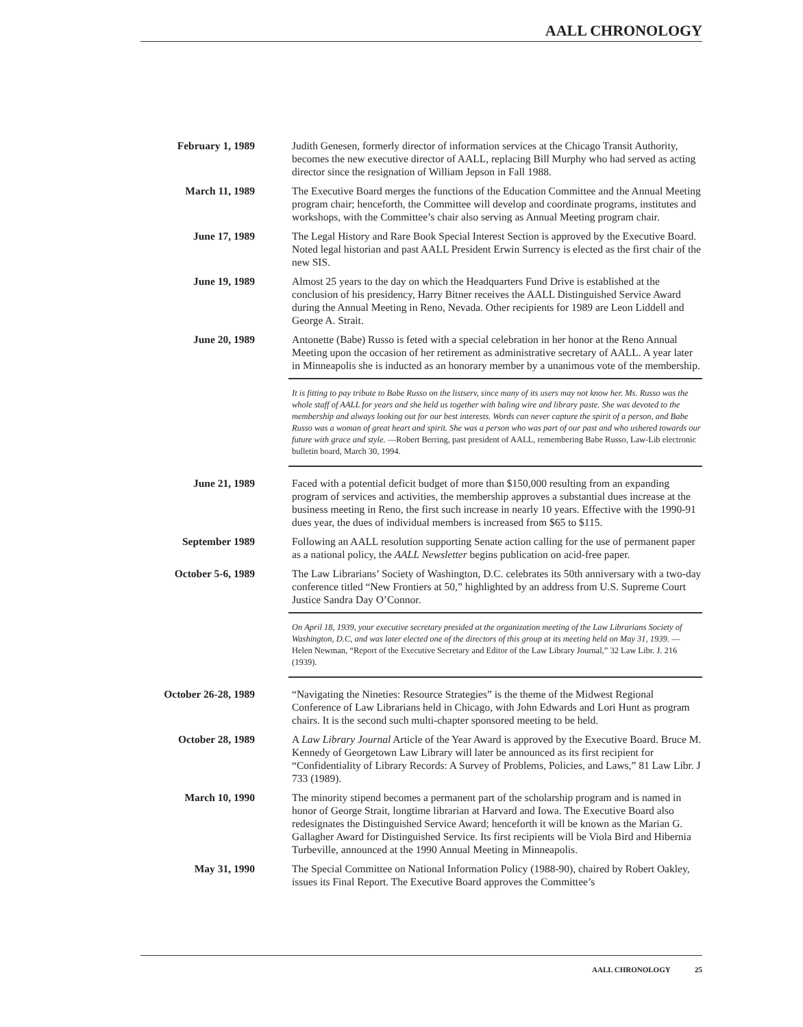AALL CHRONOLOGY
February 1, 1989 Judith Genesen, formerly director of information services at the Chicago Transit Authority, becomes the new executive director of AALL, replacing Bill Murphy who had served as acting director since the resignation of William Jepson in Fall 1988.
March 11, 1989 The Executive Board merges the functions of the Education Committee and the Annual Meeting program chair; henceforth, the Committee will develop and coordinate programs, institutes and workshops, with the Committee’s chair also serving as Annual Meeting program chair.
June 17, 1989 The Legal History and Rare Book Special Interest Section is approved by the Executive Board. Noted legal historian and past AALL President Erwin Surrency is elected as the first chair of the new SIS.
June 19, 1989 Almost 25 years to the day on which the Headquarters Fund Drive is established at the conclusion of his presidency, Harry Bitner receives the AALL Distinguished Service Award during the Annual Meeting in Reno, Nevada. Other recipients for 1989 are Leon Liddell and George A. Strait.
June 20, 1989 Antonette (Babe) Russo is feted with a special celebration in her honor at the Reno Annual Meeting upon the occasion of her retirement as administrative secretary of AALL. A year later in Minneapolis she is inducted as an honorary member by a unanimous vote of the membership.
It is fitting to pay tribute to Babe Russo on the listserv, since many of its users may not know her. Ms. Russo was the whole staff of AALL for years and she held us together with baling wire and library paste. She was devoted to the membership and always looking out for our best interests. Words can never capture the spirit of a person, and Babe Russo was a woman of great heart and spirit. She was a person who was part of our past and who ushered towards our future with grace and style. —Robert Berring, past president of AALL, remembering Babe Russo, Law-Lib electronic bulletin board, March 30, 1994.
June 21, 1989 Faced with a potential deficit budget of more than $150,000 resulting from an expanding program of services and activities, the membership approves a substantial dues increase at the business meeting in Reno, the first such increase in nearly 10 years. Effective with the 1990-91 dues year, the dues of individual members is increased from $65 to $115.
September 1989 Following an AALL resolution supporting Senate action calling for the use of permanent paper as a national policy, the AALL Newsletter begins publication on acid-free paper.
October 5-6, 1989 The Law Librarians’ Society of Washington, D.C. celebrates its 50th anniversary with a two-day conference titled “New Frontiers at 50,” highlighted by an address from U.S. Supreme Court Justice Sandra Day O’Connor.
On April 18, 1939, your executive secretary presided at the organization meeting of the Law Librarians Society of Washington, D.C, and was later elected one of the directors of this group at its meeting held on May 31, 1939. — Helen Newman, “Report of the Executive Secretary and Editor of the Law Library Journal,” 32 Law Libr. J. 216 (1939).
October 26-28, 1989
“Navigating the Nineties: Resource Strategies” is the theme of the Midwest Regional Conference of Law Librarians held in Chicago, with John Edwards and Lori Hunt as program chairs. It is the second such multi-chapter sponsored meeting to be held.
October 28, 1989 A Law Library Journal Article of the Year Award is approved by the Executive Board. Bruce M. Kennedy of Georgetown Law Library will later be announced as its first recipient for “Confidentiality of Library Records: A Survey of Problems, Policies, and Laws,” 81 Law Libr. J 733 (1989).
March 10, 1990 The minority stipend becomes a permanent part of the scholarship program and is named in honor of George Strait, longtime librarian at Harvard and Iowa. The Executive Board also redesignates the Distinguished Service Award; henceforth it will be known as the Marian G. Gallagher Award for Distinguished Service. Its first recipients will be Viola Bird and Hibernia Turbeville, announced at the 1990 Annual Meeting in Minneapolis.
May 31, 1990 The Special Committee on National Information Policy (1988-90), chaired by Robert Oakley, issues its Final Report. The Executive Board approves the Committee’s
AALL CHRONOLOGY 25